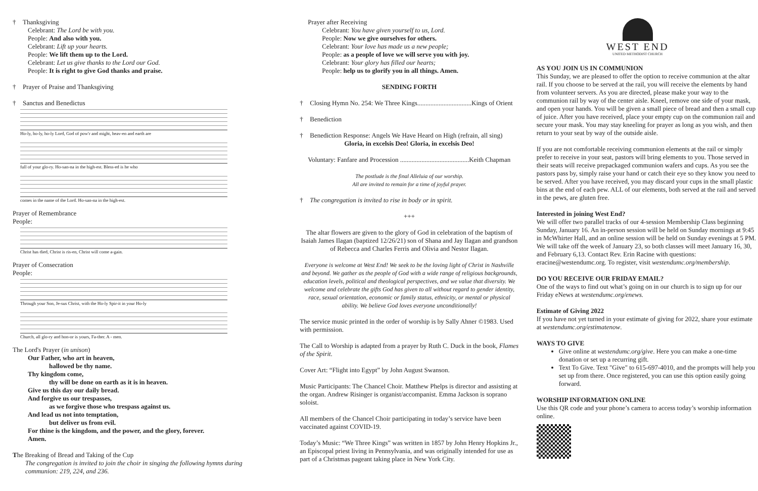† Thanksgiving
Celebrant: The Lord be with you.
People: And also with you.
Celebrant: Lift up your hearts.
People: We lift them up to the Lord.
Celebrant: Let us give thanks to the Lord our God.
People: It is right to give God thanks and praise.
† Prayer of Praise and Thanksgiving
† Sanctus and Benedictus
Ho-ly, ho-ly, ho-ly Lord, God of pow'r and might, heav-en and earth are
full of your glo-ry. Ho-san-na in the high-est. Bless-ed is he who
comes in the name of the Lord. Ho-san-na in the high-est.
Prayer of Remembrance
People:
Christ has died, Christ is ris-en, Christ will come a-gain.
Prayer of Consecration
People:
Through your Son, Je-sus Christ, with the Ho-ly Spir-it in your Ho-ly
Church, all glo-ry and hon-or is yours, Fa-ther. A - men.
The Lord's Prayer (in unison)
Our Father, who art in heaven,
hallowed be thy name.
Thy kingdom come,
thy will be done on earth as it is in heaven.
Give us this day our daily bread.
And forgive us our trespasses,
as we forgive those who trespass against us.
And lead us not into temptation,
but deliver us from evil.
For thine is the kingdom, and the power, and the glory, forever.
Amen.
The Breaking of Bread and Taking of the Cup
The congregation is invited to join the choir in singing the following hymns during communion: 219, 224, and 236.
Prayer after Receiving
Celebrant: You have given yourself to us, Lord.
People: Now we give ourselves for others.
Celebrant: Your love has made us a new people;
People: as a people of love we will serve you with joy.
Celebrant: Your glory has filled our hearts;
People: help us to glorify you in all things. Amen.
SENDING FORTH
† Closing Hymn No. 254: We Three Kings.................................Kings of Orient
† Benediction
† Benediction Response: Angels We Have Heard on High (refrain, all sing)
Gloria, in excelsis Deo! Gloria, in excelsis Deo!
Voluntary: Fanfare and Procession ..........................................Keith Chapman
The postlude is the final Alleluia of our worship.
All are invited to remain for a time of joyful prayer.
† The congregation is invited to rise in body or in spirit.
+++
The altar flowers are given to the glory of God in celebration of the baptism of Isaiah James Ilagan (baptized 12/26/21) son of Shana and Jay Ilagan and grandson of Rebecca and Charles Ferris and Olivia and Nestor Ilagan.
Everyone is welcome at West End! We seek to be the loving light of Christ in Nashville and beyond. We gather as the people of God with a wide range of religious backgrounds, education levels, political and theological perspectives, and we value that diversity. We welcome and celebrate the gifts God has given to all without regard to gender identity, race, sexual orientation, economic or family status, ethnicity, or mental or physical ability. We believe God loves everyone unconditionally!
The service music printed in the order of worship is by Sally Ahner ©1983. Used with permission.
The Call to Worship is adapted from a prayer by Ruth C. Duck in the book, Flames of the Spirit.
Cover Art: “Flight into Egypt” by John August Swanson.
Music Participants: The Chancel Choir. Matthew Phelps is director and assisting at the organ. Andrew Risinger is organist/accompanist. Emma Jackson is soprano soloist.
All members of the Chancel Choir participating in today’s service have been vaccinated against COVID-19.
Today’s Music: “We Three Kings” was written in 1857 by John Henry Hopkins Jr., an Episcopal priest living in Pennsylvania, and was originally intended for use as part of a Christmas pageant taking place in New York City.
WEST END
UNITED METHODIST CHURCH
AS YOU JOIN US IN COMMUNION
This Sunday, we are pleased to offer the option to receive communion at the altar rail. If you choose to be served at the rail, you will receive the elements by hand from volunteer servers. As you are directed, please make your way to the communion rail by way of the center aisle. Kneel, remove one side of your mask, and open your hands. You will be given a small piece of bread and then a small cup of juice. After you have received, place your empty cup on the communion rail and secure your mask. You may stay kneeling for prayer as long as you wish, and then return to your seat by way of the outside aisle.
If you are not comfortable receiving communion elements at the rail or simply prefer to receive in your seat, pastors will bring elements to you. Those served in their seats will receive prepackaged communion wafers and cups. As you see the pastors pass by, simply raise your hand or catch their eye so they know you need to be served. After you have received, you may discard your cups in the small plastic bins at the end of each pew. ALL of our elements, both served at the rail and served in the pews, are gluten free.
Interested in joining West End?
We will offer two parallel tracks of our 4-session Membership Class beginning Sunday, January 16. An in-person session will be held on Sunday mornings at 9:45 in McWhirter Hall, and an online session will be held on Sunday evenings at 5 PM. We will take off the week of January 23, so both classes will meet January 16, 30, and February 6,13. Contact Rev. Erin Racine with questions: eracine@westendumc.org. To register, visit westendumc.org/membership.
DO YOU RECEIVE OUR FRIDAY EMAIL?
One of the ways to find out what’s going on in our church is to sign up for our Friday eNews at westendumc.org/enews.
Estimate of Giving 2022
If you have not yet turned in your estimate of giving for 2022, share your estimate at westendumc.org/estimatenow.
WAYS TO GIVE
Give online at westendumc.org/give. Here you can make a one-time donation or set up a recurring gift.
Text To Give. Text "Give" to 615-697-4010, and the prompts will help you set up from there. Once registered, you can use this option easily going forward.
WORSHIP INFORMATION ONLINE
Use this QR code and your phone’s camera to access today’s worship information online.